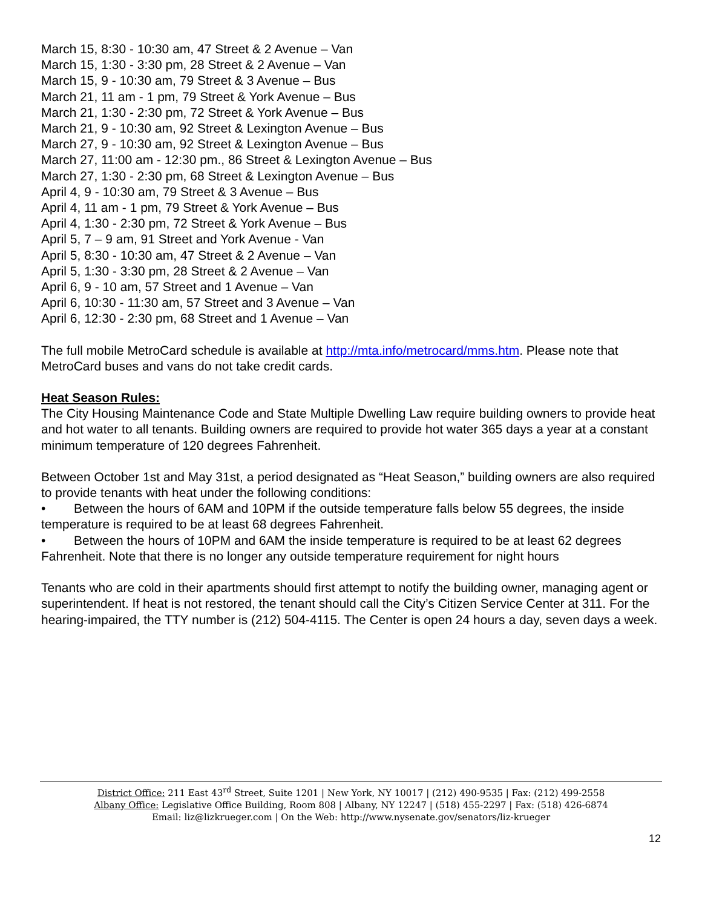March 15, 8:30 - 10:30 am, 47 Street & 2 Avenue – Van
March 15, 1:30 - 3:30 pm, 28 Street & 2 Avenue – Van
March 15, 9 - 10:30 am, 79 Street & 3 Avenue – Bus
March 21, 11 am - 1 pm, 79 Street & York Avenue – Bus
March 21, 1:30 - 2:30 pm, 72 Street & York Avenue – Bus
March 21, 9 - 10:30 am, 92 Street & Lexington Avenue – Bus
March 27, 9 - 10:30 am, 92 Street & Lexington Avenue – Bus
March 27, 11:00 am - 12:30 pm., 86 Street & Lexington Avenue – Bus
March 27, 1:30 - 2:30 pm, 68 Street & Lexington Avenue – Bus
April 4, 9 - 10:30 am, 79 Street & 3 Avenue – Bus
April 4, 11 am - 1 pm, 79 Street & York Avenue – Bus
April 4, 1:30 - 2:30 pm, 72 Street & York Avenue – Bus
April 5, 7 – 9 am, 91 Street and York Avenue - Van
April 5, 8:30 - 10:30 am, 47 Street & 2 Avenue – Van
April 5, 1:30 - 3:30 pm, 28 Street & 2 Avenue – Van
April 6, 9 - 10 am, 57 Street and 1 Avenue – Van
April 6, 10:30 - 11:30 am, 57 Street and 3 Avenue – Van
April 6, 12:30 - 2:30 pm, 68 Street and 1 Avenue – Van
The full mobile MetroCard schedule is available at http://mta.info/metrocard/mms.htm. Please note that MetroCard buses and vans do not take credit cards.
Heat Season Rules:
The City Housing Maintenance Code and State Multiple Dwelling Law require building owners to provide heat and hot water to all tenants. Building owners are required to provide hot water 365 days a year at a constant minimum temperature of 120 degrees Fahrenheit.
Between October 1st and May 31st, a period designated as “Heat Season,” building owners are also required to provide tenants with heat under the following conditions:
• Between the hours of 6AM and 10PM if the outside temperature falls below 55 degrees, the inside temperature is required to be at least 68 degrees Fahrenheit.
• Between the hours of 10PM and 6AM the inside temperature is required to be at least 62 degrees Fahrenheit. Note that there is no longer any outside temperature requirement for night hours
Tenants who are cold in their apartments should first attempt to notify the building owner, managing agent or superintendent. If heat is not restored, the tenant should call the City’s Citizen Service Center at 311. For the hearing-impaired, the TTY number is (212) 504-4115. The Center is open 24 hours a day, seven days a week.
District Office: 211 East 43<sup>rd</sup> Street, Suite 1201 | New York, NY 10017 | (212) 490-9535 | Fax: (212) 499-2558
Albany Office: Legislative Office Building, Room 808 | Albany, NY 12247 | (518) 455-2297 | Fax: (518) 426-6874
Email: liz@lizkrueger.com | On the Web: http://www.nysenate.gov/senators/liz-krueger
12